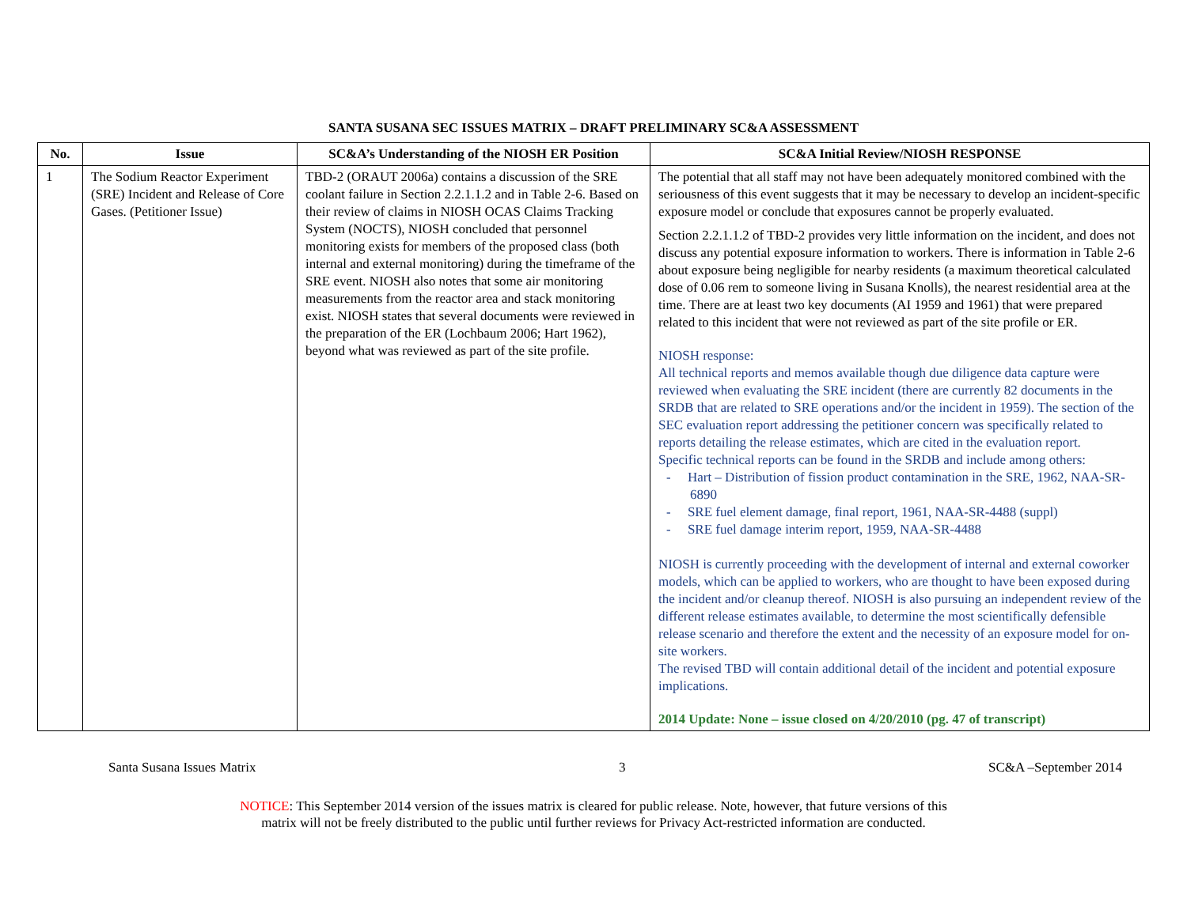SANTA SUSANA SEC ISSUES MATRIX – DRAFT PRELIMINARY SC&A ASSESSMENT
| No. | Issue | SC&A’s Understanding of the NIOSH ER Position | SC&A Initial Review/NIOSH RESPONSE |
| --- | --- | --- | --- |
| 1 | The Sodium Reactor Experiment (SRE) Incident and Release of Core Gases. (Petitioner Issue) | TBD-2 (ORAUT 2006a) contains a discussion of the SRE coolant failure in Section 2.2.1.1.2 and in Table 2-6. Based on their review of claims in NIOSH OCAS Claims Tracking System (NOCTS), NIOSH concluded that personnel monitoring exists for members of the proposed class (both internal and external monitoring) during the timeframe of the SRE event. NIOSH also notes that some air monitoring measurements from the reactor area and stack monitoring exist. NIOSH states that several documents were reviewed in the preparation of the ER (Lochbaum 2006; Hart 1962), beyond what was reviewed as part of the site profile. | The potential that all staff may not have been adequately monitored combined with the seriousness of this event suggests that it may be necessary to develop an incident-specific exposure model or conclude that exposures cannot be properly evaluated. Section 2.2.1.1.2 of TBD-2 provides very little information on the incident, and does not discuss any potential exposure information to workers. There is information in Table 2-6 about exposure being negligible for nearby residents (a maximum theoretical calculated dose of 0.06 rem to someone living in Susana Knolls), the nearest residential area at the time. There are at least two key documents (AI 1959 and 1961) that were prepared related to this incident that were not reviewed as part of the site profile or ER. NIOSH response: All technical reports and memos available though due diligence data capture were reviewed when evaluating the SRE incident (there are currently 82 documents in the SRDB that are related to SRE operations and/or the incident in 1959). The section of the SEC evaluation report addressing the petitioner concern was specifically related to reports detailing the release estimates, which are cited in the evaluation report. Specific technical reports can be found in the SRDB and include among others: - Hart – Distribution of fission product contamination in the SRE, 1962, NAA-SR-6890 - SRE fuel element damage, final report, 1961, NAA-SR-4488 (suppl) - SRE fuel damage interim report, 1959, NAA-SR-4488 NIOSH is currently proceeding with the development of internal and external coworker models, which can be applied to workers, who are thought to have been exposed during the incident and/or cleanup thereof. NIOSH is also pursuing an independent review of the different release estimates available, to determine the most scientifically defensible release scenario and therefore the extent and the necessity of an exposure model for on-site workers. The revised TBD will contain additional detail of the incident and potential exposure implications. 2014 Update: None – issue closed on 4/20/2010 (pg. 47 of transcript) |
Santa Susana Issues Matrix 3 SC&A –September 2014
NOTICE: This September 2014 version of the issues matrix is cleared for public release. Note, however, that future versions of this
matrix will not be freely distributed to the public until further reviews for Privacy Act-restricted information are conducted.